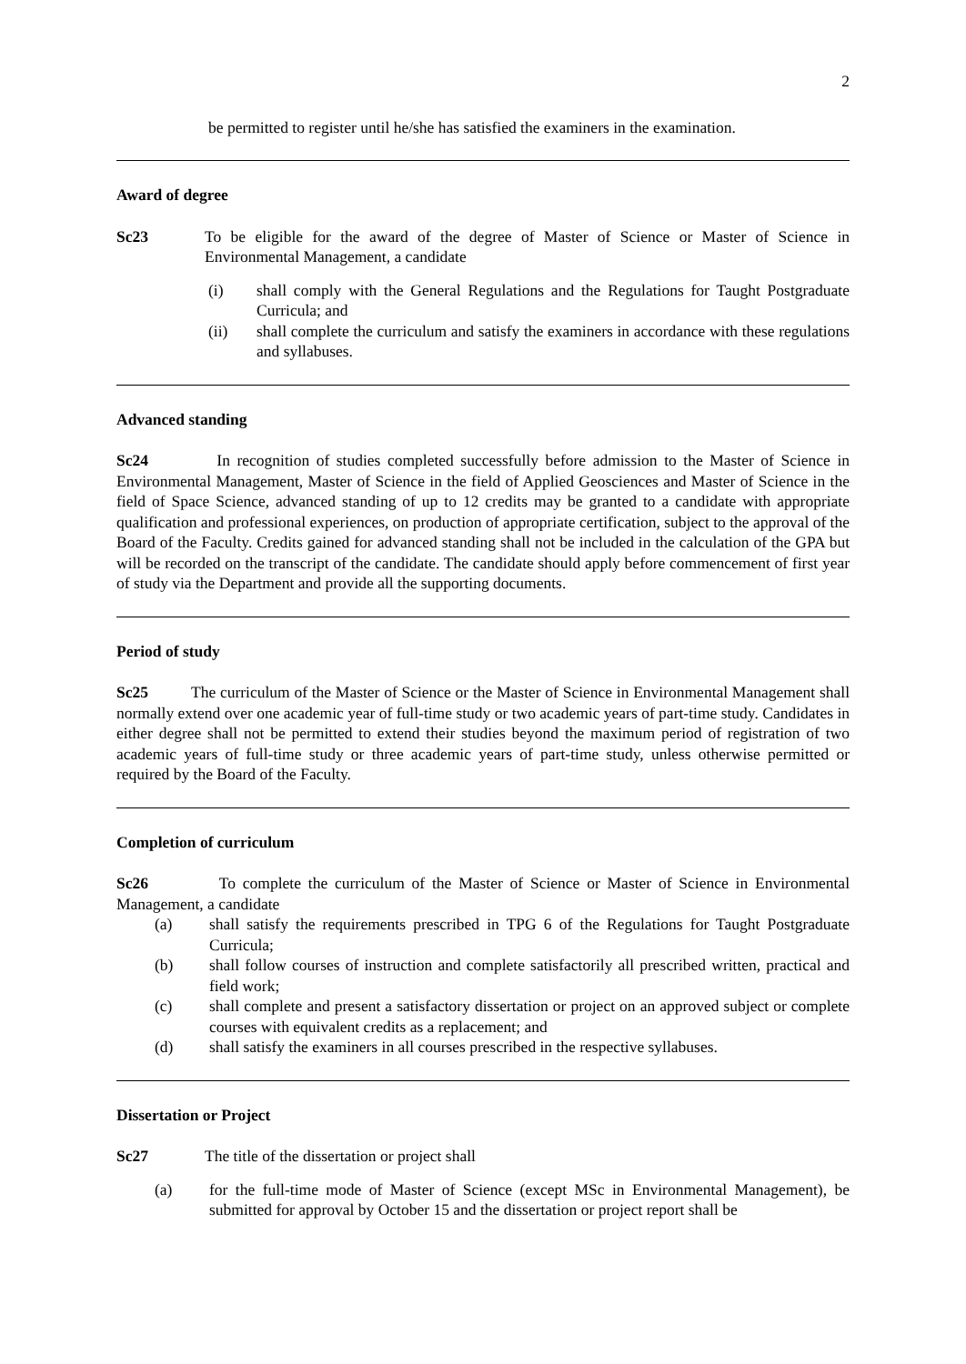2
be permitted to register until he/she has satisfied the examiners in the examination.
Award of degree
Sc23 To be eligible for the award of the degree of Master of Science or Master of Science in Environmental Management, a candidate
(i) shall comply with the General Regulations and the Regulations for Taught Postgraduate Curricula; and
(ii) shall complete the curriculum and satisfy the examiners in accordance with these regulations and syllabuses.
Advanced standing
Sc24 In recognition of studies completed successfully before admission to the Master of Science in Environmental Management, Master of Science in the field of Applied Geosciences and Master of Science in the field of Space Science, advanced standing of up to 12 credits may be granted to a candidate with appropriate qualification and professional experiences, on production of appropriate certification, subject to the approval of the Board of the Faculty. Credits gained for advanced standing shall not be included in the calculation of the GPA but will be recorded on the transcript of the candidate. The candidate should apply before commencement of first year of study via the Department and provide all the supporting documents.
Period of study
Sc25 The curriculum of the Master of Science or the Master of Science in Environmental Management shall normally extend over one academic year of full-time study or two academic years of part-time study. Candidates in either degree shall not be permitted to extend their studies beyond the maximum period of registration of two academic years of full-time study or three academic years of part-time study, unless otherwise permitted or required by the Board of the Faculty.
Completion of curriculum
Sc26 To complete the curriculum of the Master of Science or Master of Science in Environmental Management, a candidate
(a) shall satisfy the requirements prescribed in TPG 6 of the Regulations for Taught Postgraduate Curricula;
(b) shall follow courses of instruction and complete satisfactorily all prescribed written, practical and field work;
(c) shall complete and present a satisfactory dissertation or project on an approved subject or complete courses with equivalent credits as a replacement; and
(d) shall satisfy the examiners in all courses prescribed in the respective syllabuses.
Dissertation or Project
Sc27 The title of the dissertation or project shall
(a) for the full-time mode of Master of Science (except MSc in Environmental Management), be submitted for approval by October 15 and the dissertation or project report shall be